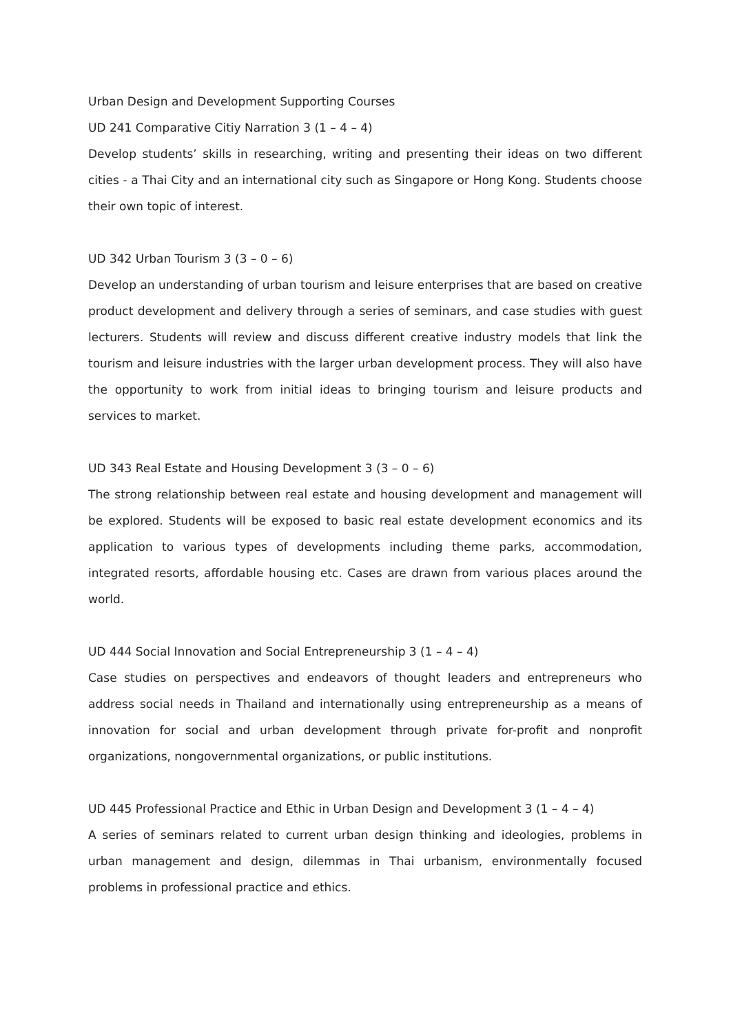Urban Design and Development Supporting Courses
UD 241 Comparative Citiy Narration 3 (1 – 4 – 4)
Develop students’ skills in researching, writing and presenting their ideas on two different cities - a Thai City and an international city such as Singapore or Hong Kong. Students choose their own topic of interest.
UD 342 Urban Tourism 3 (3 – 0 – 6)
Develop an understanding of urban tourism and leisure enterprises that are based on creative product development and delivery through a series of seminars, and case studies with guest lecturers. Students will review and discuss different creative industry models that link the tourism and leisure industries with the larger urban development process. They will also have the opportunity to work from initial ideas to bringing tourism and leisure products and services to market.
UD 343 Real Estate and Housing Development 3 (3 – 0 – 6)
The strong relationship between real estate and housing development and management will be explored. Students will be exposed to basic real estate development economics and its application to various types of developments including theme parks, accommodation, integrated resorts, affordable housing etc. Cases are drawn from various places around the world.
UD 444 Social Innovation and Social Entrepreneurship 3 (1 – 4 – 4)
Case studies on perspectives and endeavors of thought leaders and entrepreneurs who address social needs in Thailand and internationally using entrepreneurship as a means of innovation for social and urban development through private for-profit and nonprofit organizations, nongovernmental organizations, or public institutions.
UD 445 Professional Practice and Ethic in Urban Design and Development 3 (1 – 4 – 4)
A series of seminars related to current urban design thinking and ideologies, problems in urban management and design, dilemmas in Thai urbanism, environmentally focused problems in professional practice and ethics.